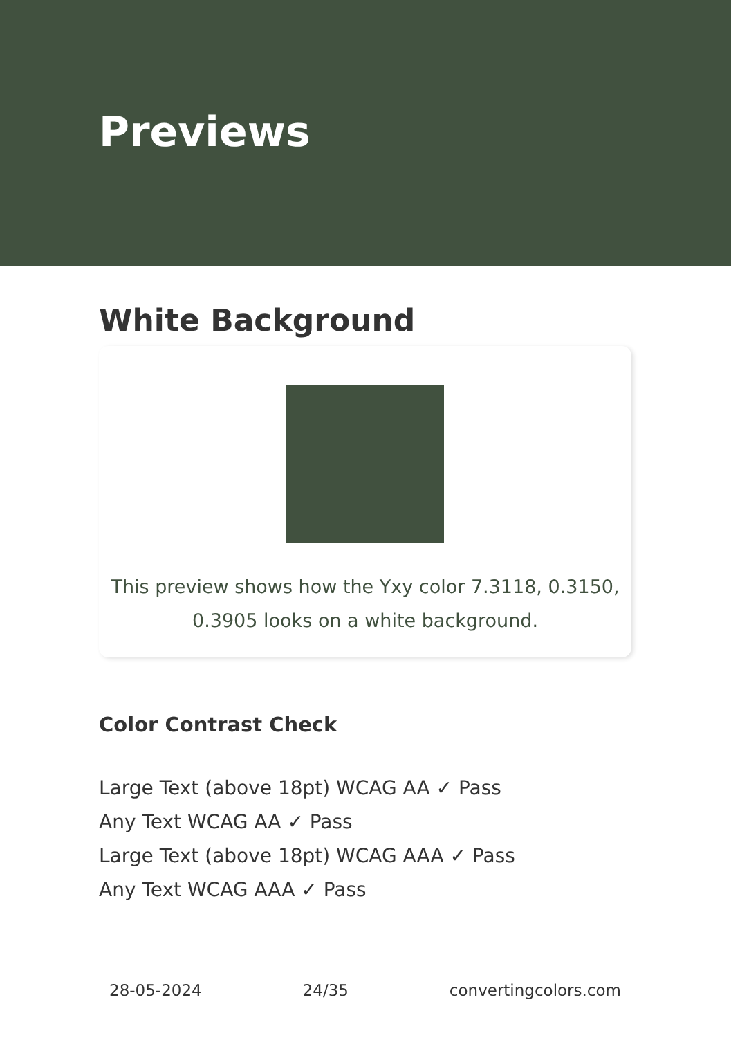Previews
White Background
This preview shows how the Yxy color 7.3118, 0.3150, 0.3905 looks on a white background.
Color Contrast Check
Large Text (above 18pt) WCAG AA ✓ Pass
Any Text WCAG AA ✓ Pass
Large Text (above 18pt) WCAG AAA ✓ Pass
Any Text WCAG AAA ✓ Pass
28-05-2024 24/35 convertingcolors.com